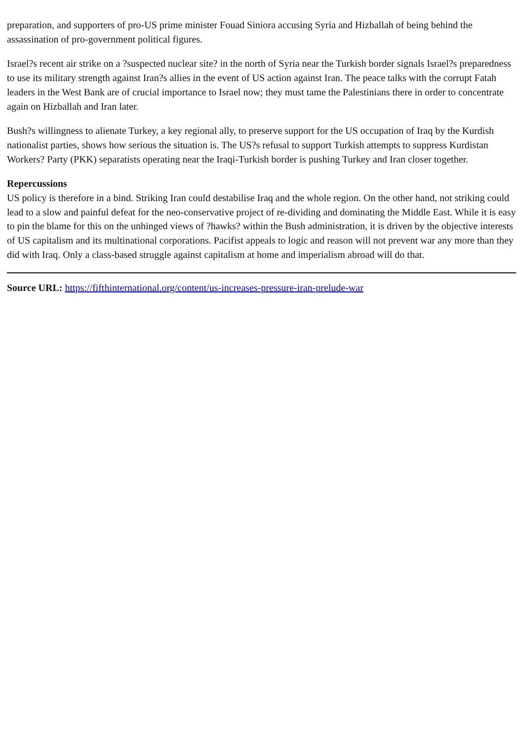preparation, and supporters of pro-US prime minister Fouad Siniora accusing Syria and Hizballah of being behind the assassination of pro-government political figures.
Israel?s recent air strike on a ?suspected nuclear site? in the north of Syria near the Turkish border signals Israel?s preparedness to use its military strength against Iran?s allies in the event of US action against Iran. The peace talks with the corrupt Fatah leaders in the West Bank are of crucial importance to Israel now; they must tame the Palestinians there in order to concentrate again on Hizballah and Iran later.
Bush?s willingness to alienate Turkey, a key regional ally, to preserve support for the US occupation of Iraq by the Kurdish nationalist parties, shows how serious the situation is. The US?s refusal to support Turkish attempts to suppress Kurdistan Workers? Party (PKK) separatists operating near the Iraqi-Turkish border is pushing Turkey and Iran closer together.
Repercussions
US policy is therefore in a bind. Striking Iran could destabilise Iraq and the whole region. On the other hand, not striking could lead to a slow and painful defeat for the neo-conservative project of re-dividing and dominating the Middle East. While it is easy to pin the blame for this on the unhinged views of ?hawks? within the Bush administration, it is driven by the objective interests of US capitalism and its multinational corporations. Pacifist appeals to logic and reason will not prevent war any more than they did with Iraq. Only a class-based struggle against capitalism at home and imperialism abroad will do that.
Source URL: https://fifthinternational.org/content/us-increases-pressure-iran-prelude-war